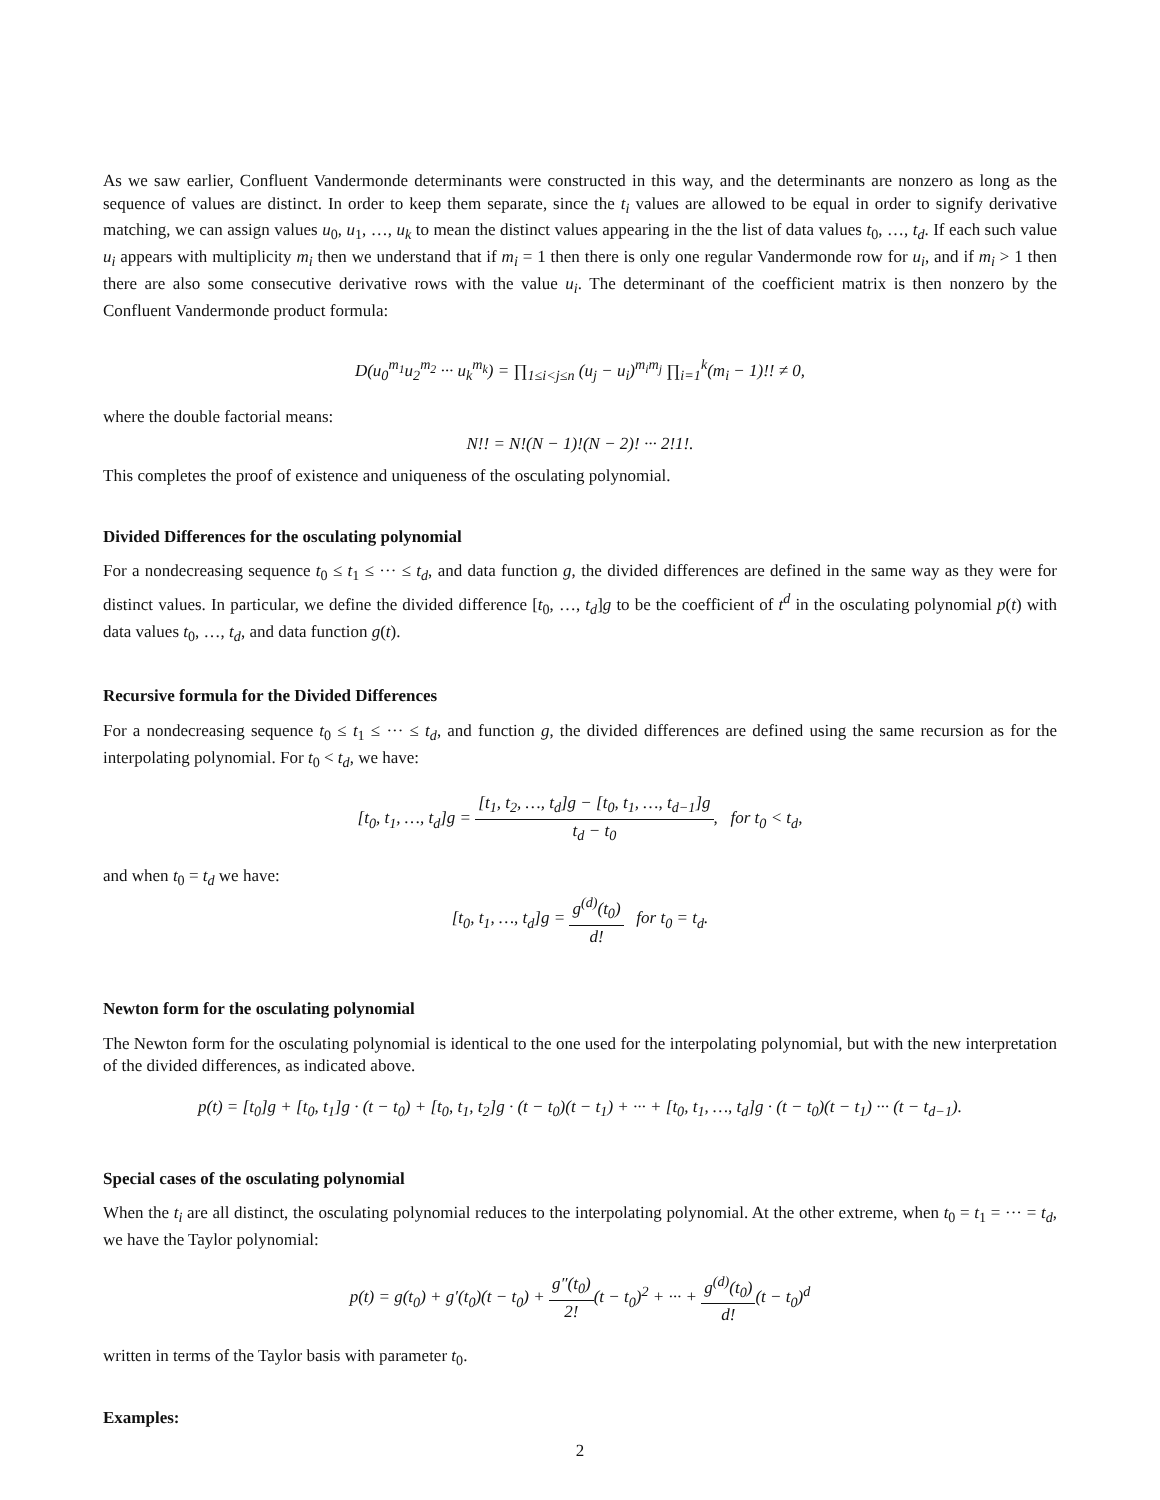As we saw earlier, Confluent Vandermonde determinants were constructed in this way, and the determinants are nonzero as long as the sequence of values are distinct. In order to keep them separate, since the t<sub>i</sub> values are allowed to be equal in order to signify derivative matching, we can assign values u<sub>0</sub>, u<sub>1</sub>, …, u<sub>k</sub> to mean the distinct values appearing in the the list of data values t<sub>0</sub>, …, t<sub>d</sub>. If each such value u<sub>i</sub> appears with multiplicity m<sub>i</sub> then we understand that if m<sub>i</sub> = 1 then there is only one regular Vandermonde row for u<sub>i</sub>, and if m<sub>i</sub> > 1 then there are also some consecutive derivative rows with the value u<sub>i</sub>. The determinant of the coefficient matrix is then nonzero by the Confluent Vandermonde product formula:
D(u<sub>0</sub><sup>m<sub>1</sub></sup>u<sub>2</sub><sup>m<sub>2</sub></sup> ··· u<sub>k</sub><sup>m<sub>k</sub></sup>) = ∏<sub>1≤i<j≤n</sub> (u<sub>j</sub> − u<sub>i</sub>)<sup>m<sub>i</sub>m<sub>j</sub></sup> ∏<sub>i=1</sub><sup>k</sup>(m<sub>i</sub> − 1)!! ≠ 0,
where the double factorial means:
N!! = N!(N − 1)!(N − 2)! ··· 2!1!.
This completes the proof of existence and uniqueness of the osculating polynomial.
Divided Differences for the osculating polynomial
For a nondecreasing sequence t<sub>0</sub> ≤ t<sub>1</sub> ≤ ··· ≤ t<sub>d</sub>, and data function g, the divided differences are defined in the same way as they were for distinct values. In particular, we define the divided difference [t<sub>0</sub>, …, t<sub>d</sub>]g to be the coefficient of t<sup>d</sup> in the osculating polynomial p(t) with data values t<sub>0</sub>, …, t<sub>d</sub>, and data function g(t).
Recursive formula for the Divided Differences
For a nondecreasing sequence t<sub>0</sub> ≤ t<sub>1</sub> ≤ ··· ≤ t<sub>d</sub>, and function g, the divided differences are defined using the same recursion as for the interpolating polynomial. For t<sub>0</sub> < t<sub>d</sub>, we have:
[t<sub>0</sub>, t<sub>1</sub>, …, t<sub>d</sub>]g = [t<sub>1</sub>, t<sub>2</sub>, …, t<sub>d</sub>]g − [t<sub>0</sub>, t<sub>1</sub>, …, t<sub>d−1</sub>]g t<sub>d</sub> − t<sub>0</sub>, for t<sub>0</sub> < t<sub>d</sub>,
and when t<sub>0</sub> = t<sub>d</sub> we have:
[t<sub>0</sub>, t<sub>1</sub>, …, t<sub>d</sub>]g = g<sup>(d)</sup>(t<sub>0</sub>) d! for t<sub>0</sub> = t<sub>d</sub>.
Newton form for the osculating polynomial
The Newton form for the osculating polynomial is identical to the one used for the interpolating polynomial, but with the new interpretation of the divided differences, as indicated above.
p(t) = [t<sub>0</sub>]g + [t<sub>0</sub>, t<sub>1</sub>]g · (t − t<sub>0</sub>) + [t<sub>0</sub>, t<sub>1</sub>, t<sub>2</sub>]g · (t − t<sub>0</sub>)(t − t<sub>1</sub>) + ··· + [t<sub>0</sub>, t<sub>1</sub>, …, t<sub>d</sub>]g · (t − t<sub>0</sub>)(t − t<sub>1</sub>) ··· (t − t<sub>d−1</sub>).
Special cases of the osculating polynomial
When the t<sub>i</sub> are all distinct, the osculating polynomial reduces to the interpolating polynomial. At the other extreme, when t<sub>0</sub> = t<sub>1</sub> = ··· = t<sub>d</sub>, we have the Taylor polynomial:
p(t) = g(t<sub>0</sub>) + g′(t<sub>0</sub>)(t − t<sub>0</sub>) + g″(t<sub>0</sub>) 2!(t − t<sub>0</sub>)<sup>2</sup> + ··· + g<sup>(d)</sup>(t<sub>0</sub>) d!(t − t<sub>0</sub>)<sup>d</sup>
written in terms of the Taylor basis with parameter t<sub>0</sub>.
Examples:
2